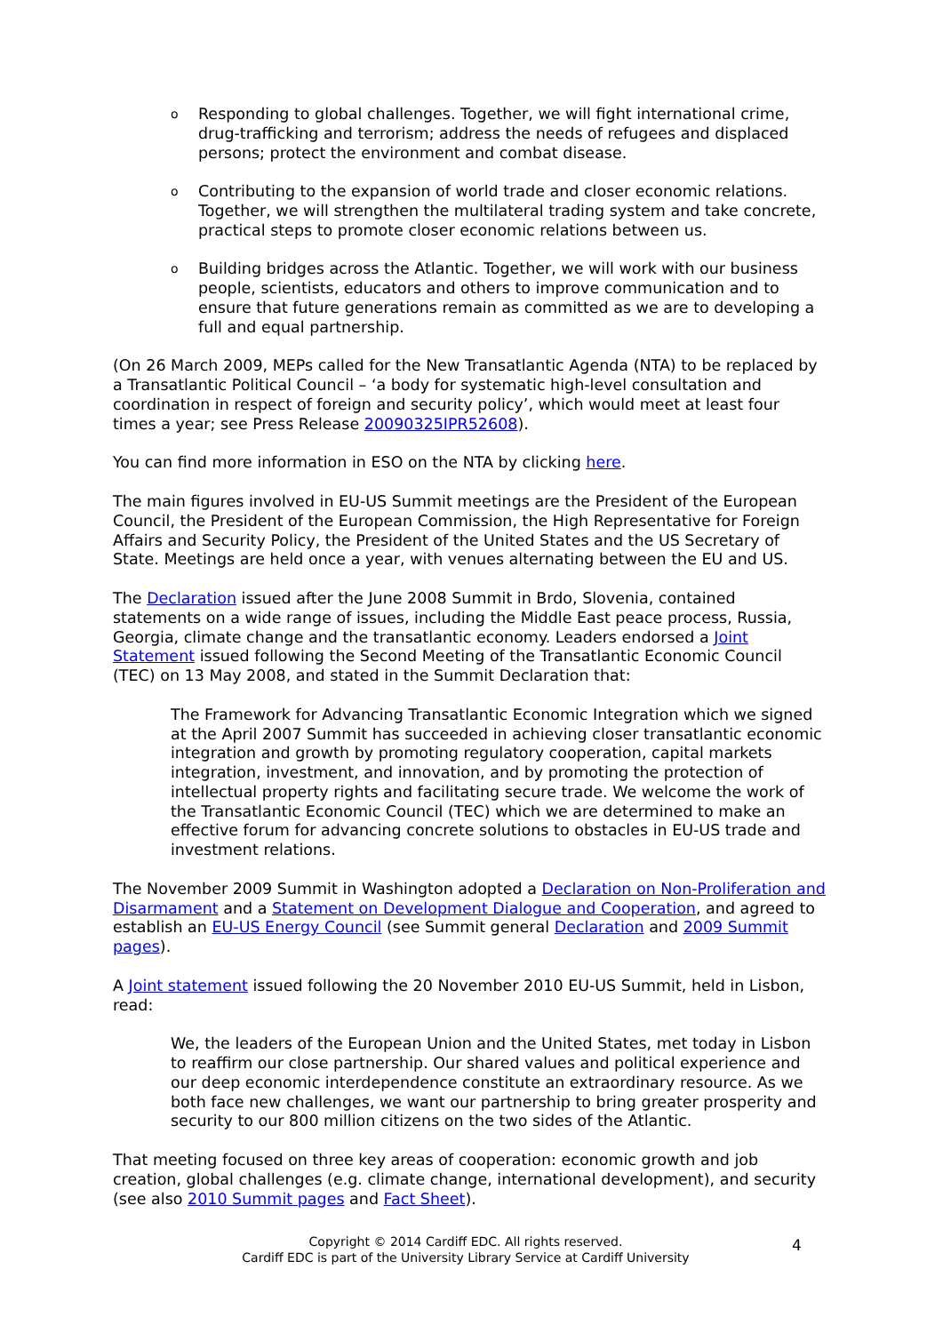o Responding to global challenges. Together, we will fight international crime, drug-trafficking and terrorism; address the needs of refugees and displaced persons; protect the environment and combat disease.
o Contributing to the expansion of world trade and closer economic relations. Together, we will strengthen the multilateral trading system and take concrete, practical steps to promote closer economic relations between us.
o Building bridges across the Atlantic. Together, we will work with our business people, scientists, educators and others to improve communication and to ensure that future generations remain as committed as we are to developing a full and equal partnership.
(On 26 March 2009, MEPs called for the New Transatlantic Agenda (NTA) to be replaced by a Transatlantic Political Council – ‘a body for systematic high-level consultation and coordination in respect of foreign and security policy’, which would meet at least four times a year; see Press Release 20090325IPR52608).
You can find more information in ESO on the NTA by clicking here.
The main figures involved in EU-US Summit meetings are the President of the European Council, the President of the European Commission, the High Representative for Foreign Affairs and Security Policy, the President of the United States and the US Secretary of State. Meetings are held once a year, with venues alternating between the EU and US.
The Declaration issued after the June 2008 Summit in Brdo, Slovenia, contained statements on a wide range of issues, including the Middle East peace process, Russia, Georgia, climate change and the transatlantic economy. Leaders endorsed a Joint Statement issued following the Second Meeting of the Transatlantic Economic Council (TEC) on 13 May 2008, and stated in the Summit Declaration that:
The Framework for Advancing Transatlantic Economic Integration which we signed at the April 2007 Summit has succeeded in achieving closer transatlantic economic integration and growth by promoting regulatory cooperation, capital markets integration, investment, and innovation, and by promoting the protection of intellectual property rights and facilitating secure trade. We welcome the work of the Transatlantic Economic Council (TEC) which we are determined to make an effective forum for advancing concrete solutions to obstacles in EU-US trade and investment relations.
The November 2009 Summit in Washington adopted a Declaration on Non-Proliferation and Disarmament and a Statement on Development Dialogue and Cooperation, and agreed to establish an EU-US Energy Council (see Summit general Declaration and 2009 Summit pages).
A Joint statement issued following the 20 November 2010 EU-US Summit, held in Lisbon, read:
We, the leaders of the European Union and the United States, met today in Lisbon to reaffirm our close partnership. Our shared values and political experience and our deep economic interdependence constitute an extraordinary resource. As we both face new challenges, we want our partnership to bring greater prosperity and security to our 800 million citizens on the two sides of the Atlantic.
That meeting focused on three key areas of cooperation: economic growth and job creation, global challenges (e.g. climate change, international development), and security (see also 2010 Summit pages and Fact Sheet).
Copyright © 2014 Cardiff EDC. All rights reserved.
Cardiff EDC is part of the University Library Service at Cardiff University
4